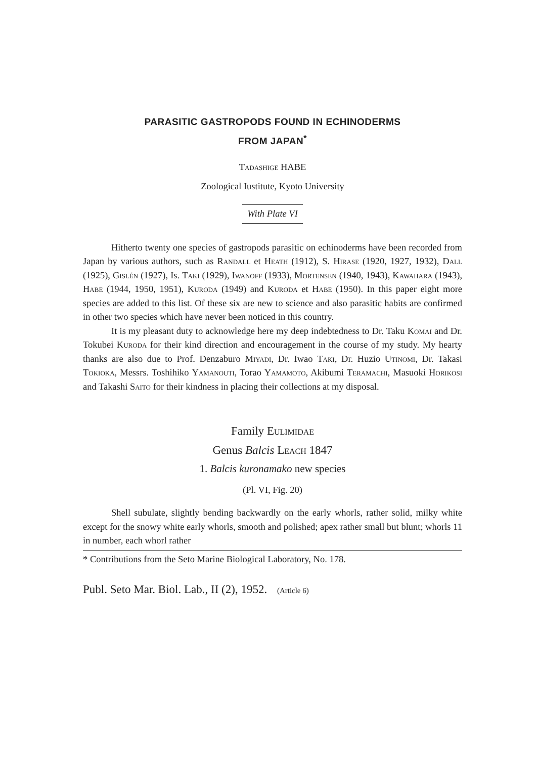PARASITIC GASTROPODS FOUND IN ECHINODERMS
FROM JAPAN<sup>*</sup>
Tadashige HABE
Zoological Iustitute, Kyoto University
With Plate VI
Hitherto twenty one species of gastropods parasitic on echinoderms have been recorded from Japan by various authors, such as Randall et Heath (1912), S. Hirase (1920, 1927, 1932), Dall (1925), Gislén (1927), Is. Taki (1929), Iwanoff (1933), Mortensen (1940, 1943), Kawahara (1943), Habe (1944, 1950, 1951), Kuroda (1949) and Kuroda et Habe (1950). In this paper eight more species are added to this list. Of these six are new to science and also parasitic habits are confirmed in other two species which have never been noticed in this country.
It is my pleasant duty to acknowledge here my deep indebtedness to Dr. Taku Komai and Dr. Tokubei Kuroda for their kind direction and encouragement in the course of my study. My hearty thanks are also due to Prof. Denzaburo Miyadi, Dr. Iwao Taki, Dr. Huzio Utinomi, Dr. Takasi Tokioka, Messrs. Toshihiko Yamanouti, Torao Yamamoto, Akibumi Teramachi, Masuoki Horikosi and Takashi Saito for their kindness in placing their collections at my disposal.
Family Eulimidae
Genus Balcis Leach 1847
1. Balcis kuronamako new species
(Pl. VI, Fig. 20)
Shell subulate, slightly bending backwardly on the early whorls, rather solid, milky white except for the snowy white early whorls, smooth and polished; apex rather small but blunt; whorls 11 in number, each whorl rather
* Contributions from the Seto Marine Biological Laboratory, No. 178.
Publ. Seto Mar. Biol. Lab., II (2), 1952. (Article 6)